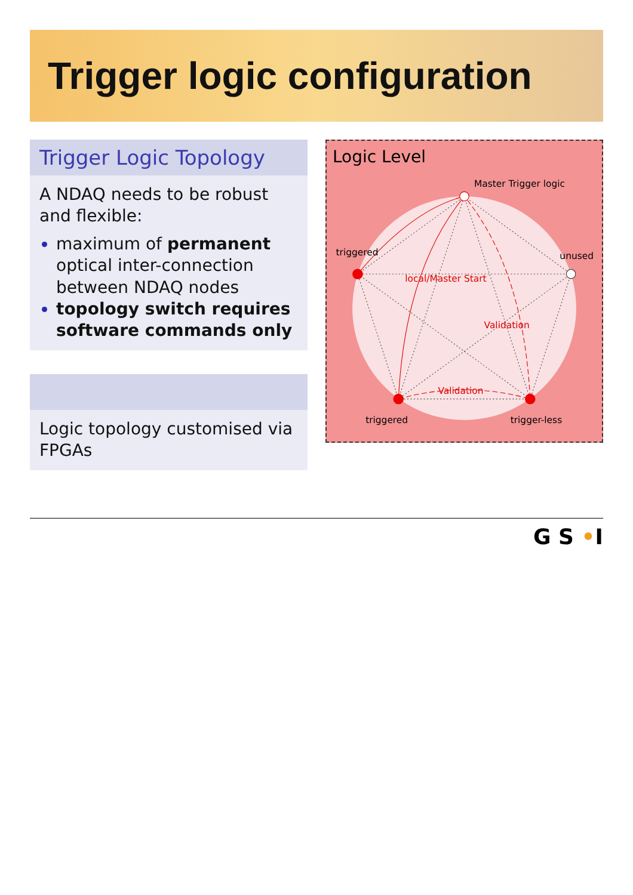Trigger logic configuration
Trigger Logic Topology
A NDAQ needs to be robust and flexible:
maximum of permanent optical inter-connection between NDAQ nodes
topology switch requires software commands only
Logic topology customised via FPGAs
Logic Level
Master Trigger logic
triggered
unused
triggered
trigger-less
local/Master Start
Validation
Validation
G S •I